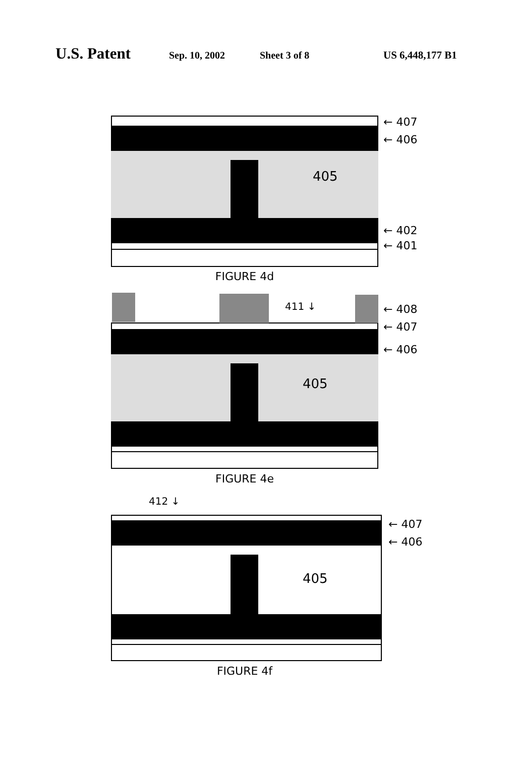U.S. Patent
Sep. 10, 2002 Sheet 3 of 8 US 6,448,177 B1
405
← 407
← 406
← 402
← 401
FIGURE 4d
411 ↓
405
← 408
← 407
← 406
FIGURE 4e
412 ↓
405
← 407
← 406
FIGURE 4f